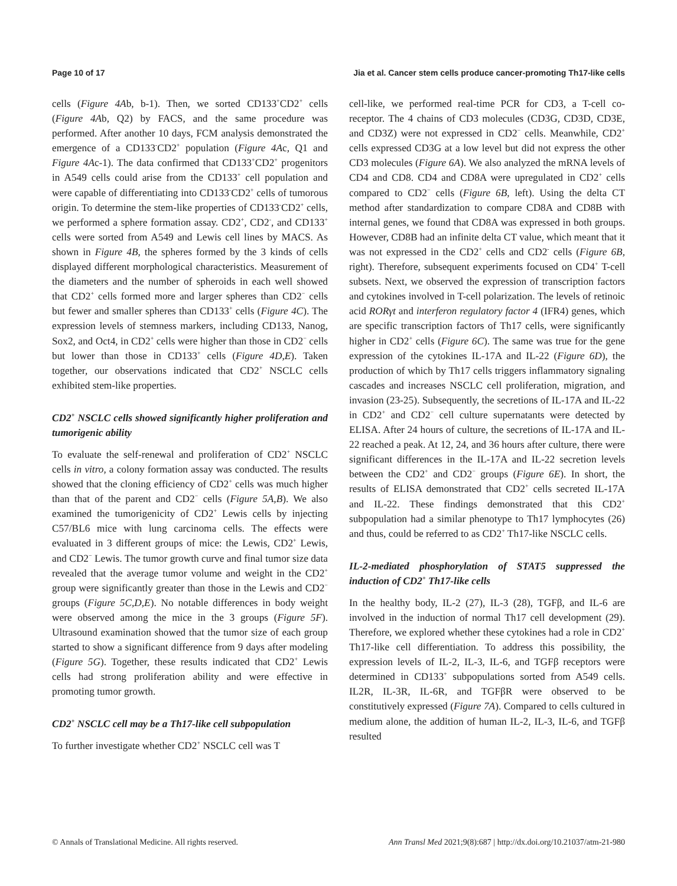Page 10 of 17 Jia et al. Cancer stem cells produce cancer-promoting Th17-like cells
cells (Figure 4Ab, b-1). Then, we sorted CD133<sup>+</sup>CD2<sup>+</sup> cells (Figure 4Ab, Q2) by FACS, and the same procedure was performed. After another 10 days, FCM analysis demonstrated the emergence of a CD133<sup>-</sup>CD2<sup>+</sup> population (Figure 4Ac, Q1 and Figure 4Ac-1). The data confirmed that CD133<sup>+</sup>CD2<sup>+</sup> progenitors in A549 cells could arise from the CD133<sup>+</sup> cell population and were capable of differentiating into CD133<sup>-</sup>CD2<sup>+</sup> cells of tumorous origin. To determine the stem-like properties of CD133<sup>-</sup>CD2<sup>+</sup> cells, we performed a sphere formation assay. CD2<sup>+</sup>, CD2<sup>-</sup>, and CD133<sup>+</sup> cells were sorted from A549 and Lewis cell lines by MACS. As shown in Figure 4B, the spheres formed by the 3 kinds of cells displayed different morphological characteristics. Measurement of the diameters and the number of spheroids in each well showed that CD2<sup>+</sup> cells formed more and larger spheres than CD2<sup>−</sup> cells but fewer and smaller spheres than CD133<sup>+</sup> cells (Figure 4C). The expression levels of stemness markers, including CD133, Nanog, Sox2, and Oct4, in CD2<sup>+</sup> cells were higher than those in CD2<sup>−</sup> cells but lower than those in CD133<sup>+</sup> cells (Figure 4D,E). Taken together, our observations indicated that CD2<sup>+</sup> NSCLC cells exhibited stem-like properties.
CD2<sup>+</sup> NSCLC cells showed significantly higher proliferation and tumorigenic ability
To evaluate the self-renewal and proliferation of CD2<sup>+</sup> NSCLC cells in vitro, a colony formation assay was conducted. The results showed that the cloning efficiency of CD2<sup>+</sup> cells was much higher than that of the parent and CD2<sup>−</sup> cells (Figure 5A,B). We also examined the tumorigenicity of CD2<sup>+</sup> Lewis cells by injecting C57/BL6 mice with lung carcinoma cells. The effects were evaluated in 3 different groups of mice: the Lewis, CD2<sup>+</sup> Lewis, and CD2<sup>−</sup> Lewis. The tumor growth curve and final tumor size data revealed that the average tumor volume and weight in the CD2<sup>+</sup> group were significantly greater than those in the Lewis and CD2<sup>−</sup> groups (Figure 5C,D,E). No notable differences in body weight were observed among the mice in the 3 groups (Figure 5F). Ultrasound examination showed that the tumor size of each group started to show a significant difference from 9 days after modeling (Figure 5G). Together, these results indicated that CD2<sup>+</sup> Lewis cells had strong proliferation ability and were effective in promoting tumor growth.
CD2<sup>+</sup> NSCLC cell may be a Th17-like cell subpopulation
To further investigate whether CD2<sup>+</sup> NSCLC cell was T
cell-like, we performed real-time PCR for CD3, a T-cell co-receptor. The 4 chains of CD3 molecules (CD3G, CD3D, CD3E, and CD3Z) were not expressed in CD2<sup>−</sup> cells. Meanwhile, CD2<sup>+</sup> cells expressed CD3G at a low level but did not express the other CD3 molecules (Figure 6A). We also analyzed the mRNA levels of CD4 and CD8. CD4 and CD8A were upregulated in CD2<sup>+</sup> cells compared to CD2<sup>−</sup> cells (Figure 6B, left). Using the delta CT method after standardization to compare CD8A and CD8B with internal genes, we found that CD8A was expressed in both groups. However, CD8B had an infinite delta CT value, which meant that it was not expressed in the CD2<sup>+</sup> cells and CD2<sup>-</sup> cells (Figure 6B, right). Therefore, subsequent experiments focused on CD4<sup>+</sup> T-cell subsets. Next, we observed the expression of transcription factors and cytokines involved in T-cell polarization. The levels of retinoic acid RORγt and interferon regulatory factor 4 (IFR4) genes, which are specific transcription factors of Th17 cells, were significantly higher in CD2<sup>+</sup> cells (Figure 6C). The same was true for the gene expression of the cytokines IL-17A and IL-22 (Figure 6D), the production of which by Th17 cells triggers inflammatory signaling cascades and increases NSCLC cell proliferation, migration, and invasion (23-25). Subsequently, the secretions of IL-17A and IL-22 in CD2<sup>+</sup> and CD2<sup>−</sup> cell culture supernatants were detected by ELISA. After 24 hours of culture, the secretions of IL-17A and IL-22 reached a peak. At 12, 24, and 36 hours after culture, there were significant differences in the IL-17A and IL-22 secretion levels between the CD2<sup>+</sup> and CD2<sup>−</sup> groups (Figure 6E). In short, the results of ELISA demonstrated that CD2<sup>+</sup> cells secreted IL-17A and IL-22. These findings demonstrated that this CD2<sup>+</sup> subpopulation had a similar phenotype to Th17 lymphocytes (26) and thus, could be referred to as CD2<sup>+</sup> Th17-like NSCLC cells.
IL-2-mediated phosphorylation of STAT5 suppressed the induction of CD2<sup>+</sup> Th17-like cells
In the healthy body, IL-2 (27), IL-3 (28), TGFβ, and IL-6 are involved in the induction of normal Th17 cell development (29). Therefore, we explored whether these cytokines had a role in CD2<sup>+</sup> Th17-like cell differentiation. To address this possibility, the expression levels of IL-2, IL-3, IL-6, and TGFβ receptors were determined in CD133<sup>+</sup> subpopulations sorted from A549 cells. IL2R, IL-3R, IL-6R, and TGFβR were observed to be constitutively expressed (Figure 7A). Compared to cells cultured in medium alone, the addition of human IL-2, IL-3, IL-6, and TGFβ resulted
© Annals of Translational Medicine. All rights reserved. Ann Transl Med 2021;9(8):687 | http://dx.doi.org/10.21037/atm-21-980